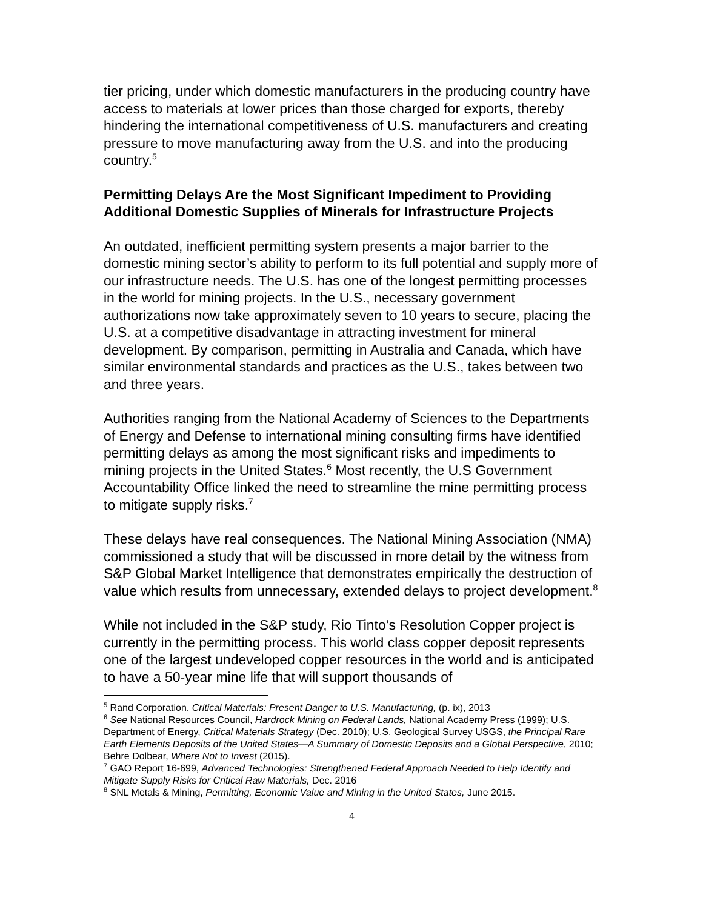tier pricing, under which domestic manufacturers in the producing country have access to materials at lower prices than those charged for exports, thereby hindering the international competitiveness of U.S. manufacturers and creating pressure to move manufacturing away from the U.S. and into the producing country.<sup>5</sup>
Permitting Delays Are the Most Significant Impediment to Providing Additional Domestic Supplies of Minerals for Infrastructure Projects
An outdated, inefficient permitting system presents a major barrier to the domestic mining sector’s ability to perform to its full potential and supply more of our infrastructure needs. The U.S. has one of the longest permitting processes in the world for mining projects. In the U.S., necessary government authorizations now take approximately seven to 10 years to secure, placing the U.S. at a competitive disadvantage in attracting investment for mineral development. By comparison, permitting in Australia and Canada, which have similar environmental standards and practices as the U.S., takes between two and three years.
Authorities ranging from the National Academy of Sciences to the Departments of Energy and Defense to international mining consulting firms have identified permitting delays as among the most significant risks and impediments to mining projects in the United States.<sup>6</sup> Most recently, the U.S Government Accountability Office linked the need to streamline the mine permitting process to mitigate supply risks.<sup>7</sup>
These delays have real consequences. The National Mining Association (NMA) commissioned a study that will be discussed in more detail by the witness from S&P Global Market Intelligence that demonstrates empirically the destruction of value which results from unnecessary, extended delays to project development.<sup>8</sup>
While not included in the S&P study, Rio Tinto’s Resolution Copper project is currently in the permitting process. This world class copper deposit represents one of the largest undeveloped copper resources in the world and is anticipated to have a 50-year mine life that will support thousands of
<sup>5</sup> Rand Corporation. Critical Materials: Present Danger to U.S. Manufacturing, (p. ix), 2013
<sup>6</sup> See National Resources Council, Hardrock Mining on Federal Lands, National Academy Press (1999); U.S. Department of Energy, Critical Materials Strategy (Dec. 2010); U.S. Geological Survey USGS, the Principal Rare Earth Elements Deposits of the United States—A Summary of Domestic Deposits and a Global Perspective, 2010; Behre Dolbear, Where Not to Invest (2015).
<sup>7</sup> GAO Report 16-699, Advanced Technologies: Strengthened Federal Approach Needed to Help Identify and Mitigate Supply Risks for Critical Raw Materials, Dec. 2016
<sup>8</sup> SNL Metals & Mining, Permitting, Economic Value and Mining in the United States, June 2015.
4